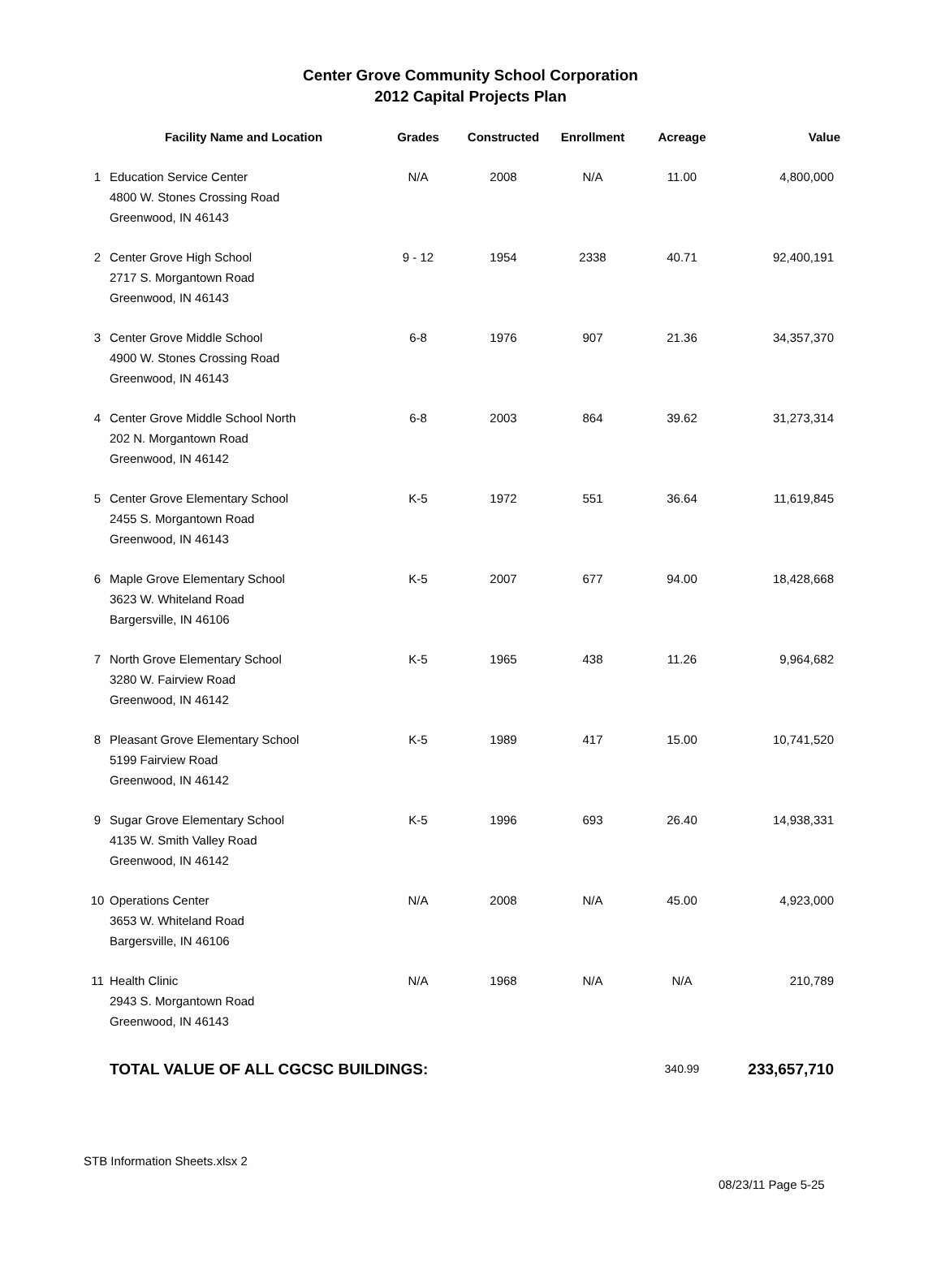Center Grove Community School Corporation
2012 Capital Projects Plan
| | Facility Name and Location | Grades | Constructed | Enrollment | Acreage | Value |
| --- | --- | --- | --- | --- | --- | --- |
| 1 | Education Service Center 4800 W. Stones Crossing Road Greenwood, IN 46143 | N/A | 2008 | N/A | 11.00 | 4,800,000 |
| 2 | Center Grove High School 2717 S. Morgantown Road Greenwood, IN 46143 | 9 - 12 | 1954 | 2338 | 40.71 | 92,400,191 |
| 3 | Center Grove Middle School 4900 W. Stones Crossing Road Greenwood, IN 46143 | 6-8 | 1976 | 907 | 21.36 | 34,357,370 |
| 4 | Center Grove Middle School North 202 N. Morgantown Road Greenwood, IN 46142 | 6-8 | 2003 | 864 | 39.62 | 31,273,314 |
| 5 | Center Grove Elementary School 2455 S. Morgantown Road Greenwood, IN 46143 | K-5 | 1972 | 551 | 36.64 | 11,619,845 |
| 6 | Maple Grove Elementary School 3623 W. Whiteland Road Bargersville, IN 46106 | K-5 | 2007 | 677 | 94.00 | 18,428,668 |
| 7 | North Grove Elementary School 3280 W. Fairview Road Greenwood, IN 46142 | K-5 | 1965 | 438 | 11.26 | 9,964,682 |
| 8 | Pleasant Grove Elementary School 5199 Fairview Road Greenwood, IN 46142 | K-5 | 1989 | 417 | 15.00 | 10,741,520 |
| 9 | Sugar Grove Elementary School 4135 W. Smith Valley Road Greenwood, IN 46142 | K-5 | 1996 | 693 | 26.40 | 14,938,331 |
| 10 | Operations Center 3653 W. Whiteland Road Bargersville, IN 46106 | N/A | 2008 | N/A | 45.00 | 4,923,000 |
| 11 | Health Clinic 2943 S. Morgantown Road Greenwood, IN 46143 | N/A | 1968 | N/A | N/A | 210,789 |
| | TOTAL VALUE OF ALL CGCSC BUILDINGS: | | | | 340.99 | 233,657,710 |
STB Information Sheets.xlsx 2
08/23/11 Page 5-25